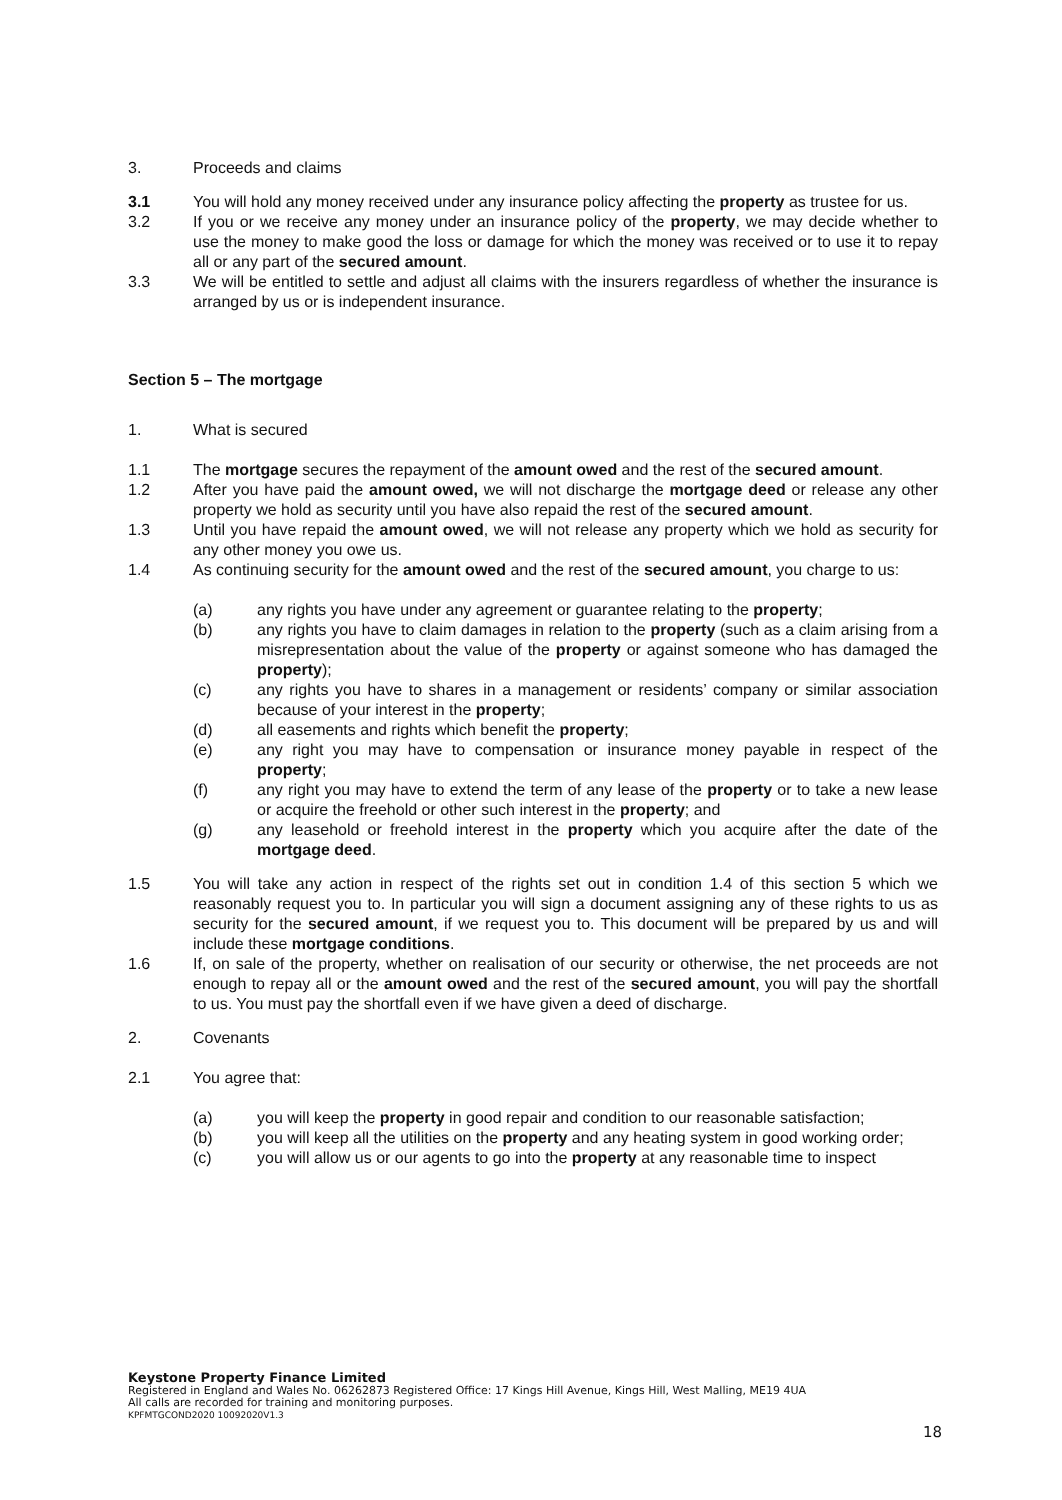3. Proceeds and claims
3.1 You will hold any money received under any insurance policy affecting the property as trustee for us.
3.2 If you or we receive any money under an insurance policy of the property, we may decide whether to use the money to make good the loss or damage for which the money was received or to use it to repay all or any part of the secured amount.
3.3 We will be entitled to settle and adjust all claims with the insurers regardless of whether the insurance is arranged by us or is independent insurance.
Section 5 – The mortgage
1. What is secured
1.1 The mortgage secures the repayment of the amount owed and the rest of the secured amount.
1.2 After you have paid the amount owed, we will not discharge the mortgage deed or release any other property we hold as security until you have also repaid the rest of the secured amount.
1.3 Until you have repaid the amount owed, we will not release any property which we hold as security for any other money you owe us.
1.4 As continuing security for the amount owed and the rest of the secured amount, you charge to us:
(a) any rights you have under any agreement or guarantee relating to the property;
(b) any rights you have to claim damages in relation to the property (such as a claim arising from a misrepresentation about the value of the property or against someone who has damaged the property);
(c) any rights you have to shares in a management or residents’ company or similar association because of your interest in the property;
(d) all easements and rights which benefit the property;
(e) any right you may have to compensation or insurance money payable in respect of the property;
(f) any right you may have to extend the term of any lease of the property or to take a new lease or acquire the freehold or other such interest in the property; and
(g) any leasehold or freehold interest in the property which you acquire after the date of the mortgage deed.
1.5 You will take any action in respect of the rights set out in condition 1.4 of this section 5 which we reasonably request you to. In particular you will sign a document assigning any of these rights to us as security for the secured amount, if we request you to. This document will be prepared by us and will include these mortgage conditions.
1.6 If, on sale of the property, whether on realisation of our security or otherwise, the net proceeds are not enough to repay all or the amount owed and the rest of the secured amount, you will pay the shortfall to us. You must pay the shortfall even if we have given a deed of discharge.
2. Covenants
2.1 You agree that:
(a) you will keep the property in good repair and condition to our reasonable satisfaction;
(b) you will keep all the utilities on the property and any heating system in good working order;
(c) you will allow us or our agents to go into the property at any reasonable time to inspect
Keystone Property Finance Limited
Registered in England and Wales No. 06262873 Registered Office: 17 Kings Hill Avenue, Kings Hill, West Malling, ME19 4UA
All calls are recorded for training and monitoring purposes.
KPFMTGCOND2020 10092020V1.3
18